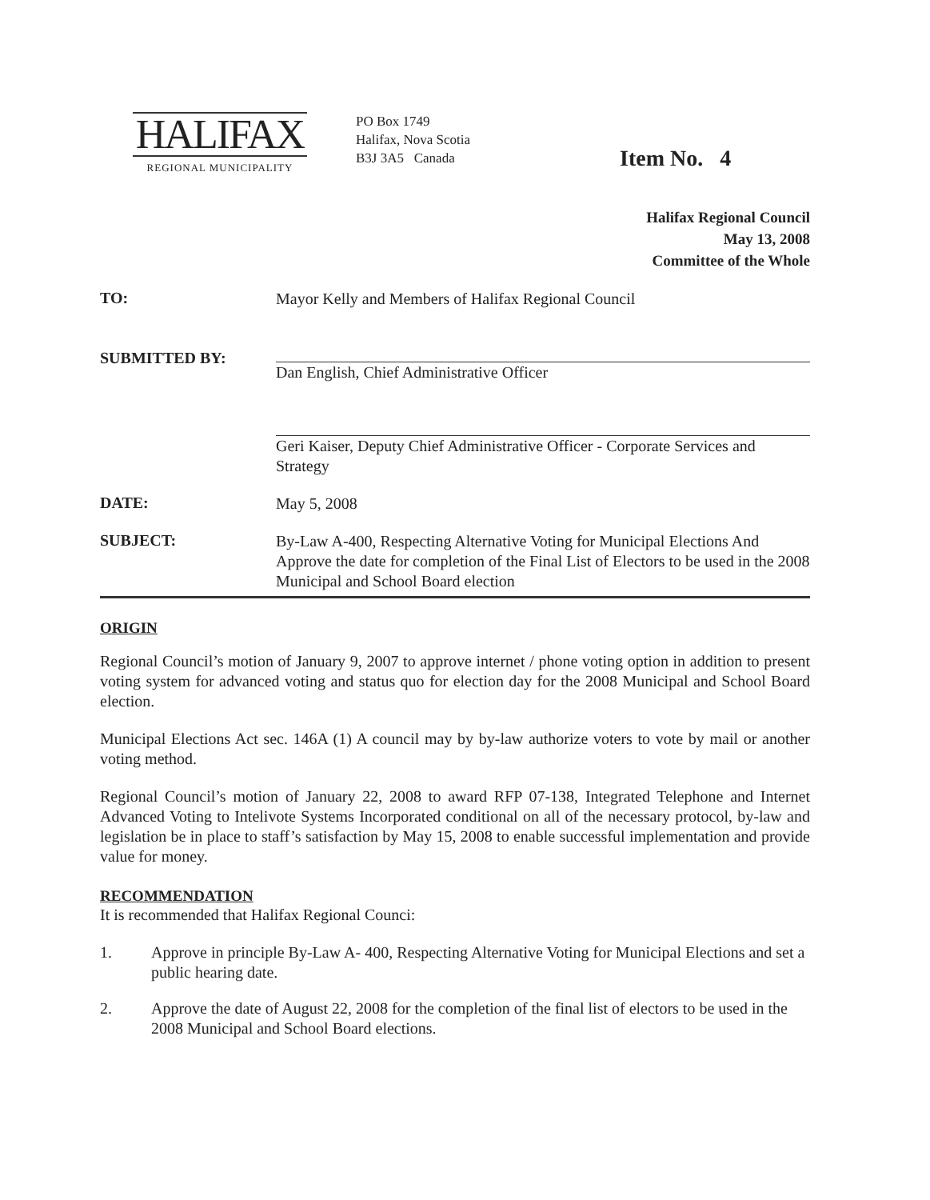HALIFAX
REGIONAL MUNICIPALITY
PO Box 1749
Halifax, Nova Scotia
B3J 3A5 Canada
Item No. 4
Halifax Regional Council
May 13, 2008
Committee of the Whole
TO:
Mayor Kelly and Members of Halifax Regional Council
SUBMITTED BY:
Dan English, Chief Administrative Officer
Geri Kaiser, Deputy Chief Administrative Officer - Corporate Services and Strategy
DATE:
May 5, 2008
SUBJECT:
By-Law A-400, Respecting Alternative Voting for Municipal Elections And Approve the date for completion of the Final List of Electors to be used in the 2008 Municipal and School Board election
ORIGIN
Regional Council’s motion of January 9, 2007 to approve internet / phone voting option in addition to present voting system for advanced voting and status quo for election day for the 2008 Municipal and School Board election.
Municipal Elections Act sec. 146A (1) A council may by by-law authorize voters to vote by mail or another voting method.
Regional Council’s motion of January 22, 2008 to award RFP 07-138, Integrated Telephone and Internet Advanced Voting to Intelivote Systems Incorporated conditional on all of the necessary protocol, by-law and legislation be in place to staff’s satisfaction by May 15, 2008 to enable successful implementation and provide value for money.
RECOMMENDATION
It is recommended that Halifax Regional Counci:
1. Approve in principle By-Law A- 400, Respecting Alternative Voting for Municipal Elections and set a public hearing date.
2. Approve the date of August 22, 2008 for the completion of the final list of electors to be used in the 2008 Municipal and School Board elections.